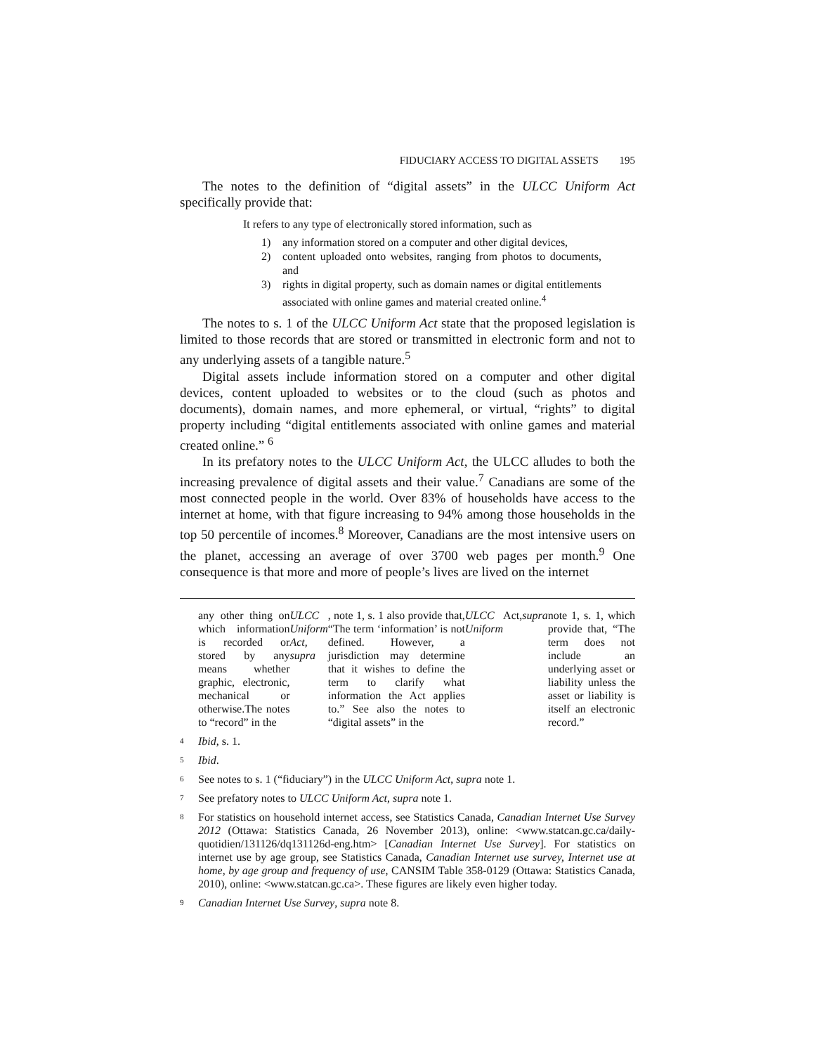FIDUCIARY ACCESS TO DIGITAL ASSETS 195
The notes to the definition of “digital assets” in the ULCC Uniform Act specifically provide that:
It refers to any type of electronically stored information, such as
1) any information stored on a computer and other digital devices,
2) content uploaded onto websites, ranging from photos to documents, and
3) rights in digital property, such as domain names or digital entitlements associated with online games and material created online.<sup>4</sup>
The notes to s. 1 of the ULCC Uniform Act state that the proposed legislation is limited to those records that are stored or transmitted in electronic form and not to any underlying assets of a tangible nature.<sup>5</sup>
Digital assets include information stored on a computer and other digital devices, content uploaded to websites or to the cloud (such as photos and documents), domain names, and more ephemeral, or virtual, “rights” to digital property including “digital entitlements associated with online games and material created online.” <sup>6</sup>
In its prefatory notes to the ULCC Uniform Act, the ULCC alludes to both the increasing prevalence of digital assets and their value.<sup>7</sup> Canadians are some of the most connected people in the world. Over 83% of households have access to the internet at home, with that figure increasing to 94% among those households in the top 50 percentile of incomes.<sup>8</sup> Moreover, Canadians are the most intensive users on the planet, accessing an average of over 3700 web pages per month.<sup>9</sup> One consequence is that more and more of people’s lives are lived on the internet
any other thing on which information is recorded or stored by any means whether graphic, electronic, mechanical or otherwise.The notes to “record” in the ULCC Uniform Act, supra, note 1, s. 1 also provide that, “The term ‘information’ is not defined. However, a jurisdiction may determine that it wishes to define the term to clarify what information the Act applies to.” See also the notes to “digital assets” in the ULCC Uniform Act, supra note 1, s. 1, which provide that, “The term does not include an underlying asset or liability unless the asset or liability is itself an electronic record.”
<sup>4</sup> Ibid, s. 1.
<sup>5</sup> Ibid.
<sup>6</sup> See notes to s. 1 (“fiduciary”) in the ULCC Uniform Act, supra note 1.
<sup>7</sup> See prefatory notes to ULCC Uniform Act, supra note 1.
<sup>8</sup> For statistics on household internet access, see Statistics Canada, Canadian Internet Use Survey 2012 (Ottawa: Statistics Canada, 26 November 2013), online: <www.statcan.gc.ca/daily-quotidien/131126/dq131126d-eng.htm> [Canadian Internet Use Survey]. For statistics on internet use by age group, see Statistics Canada, Canadian Internet use survey, Internet use at home, by age group and frequency of use, CANSIM Table 358-0129 (Ottawa: Statistics Canada, 2010), online: <www.statcan.gc.ca>. These figures are likely even higher today.
<sup>9</sup> Canadian Internet Use Survey, supra note 8.